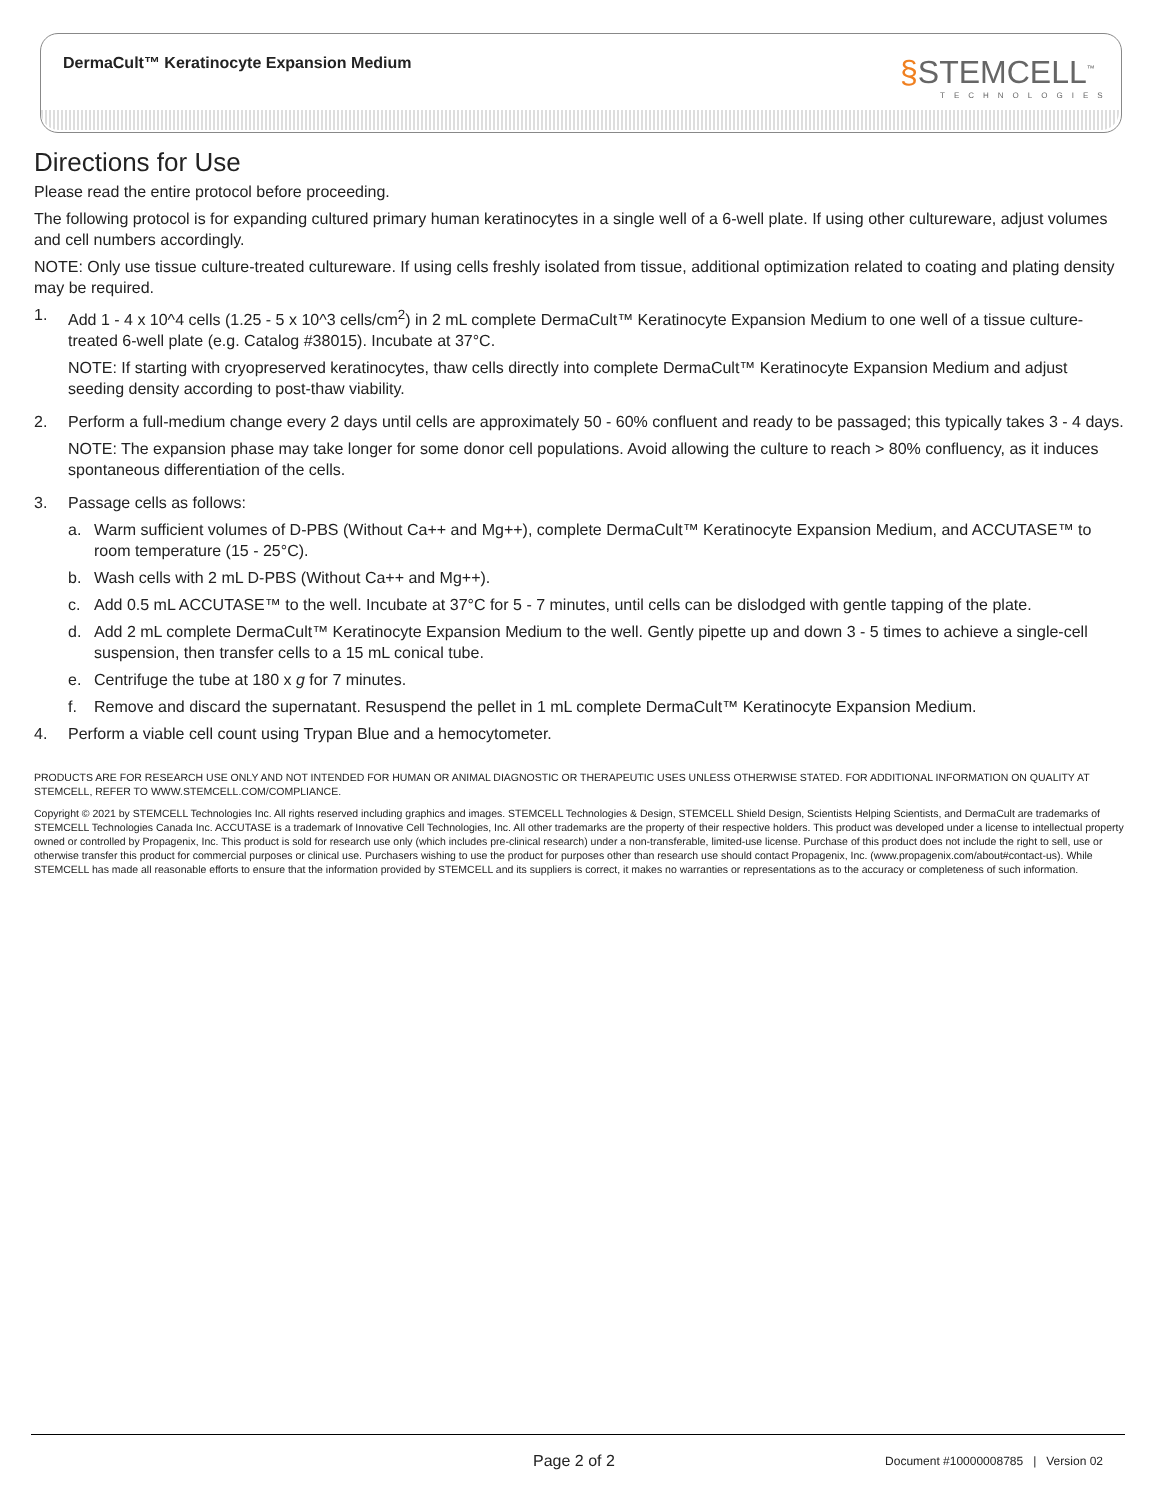DermaCult™ Keratinocyte Expansion Medium
§STEMCELL<sup>™</sup>
TECHNOLOGIES
Directions for Use
Please read the entire protocol before proceeding.
The following protocol is for expanding cultured primary human keratinocytes in a single well of a 6-well plate. If using other cultureware, adjust volumes and cell numbers accordingly.
NOTE: Only use tissue culture-treated cultureware. If using cells freshly isolated from tissue, additional optimization related to coating and plating density may be required.
1. Add 1 - 4 x 10^4 cells (1.25 - 5 x 10^3 cells/cm<sup>2</sup>) in 2 mL complete DermaCult™ Keratinocyte Expansion Medium to one well of a tissue culture-treated 6-well plate (e.g. Catalog #38015). Incubate at 37°C.
NOTE: If starting with cryopreserved keratinocytes, thaw cells directly into complete DermaCult™ Keratinocyte Expansion Medium and adjust seeding density according to post-thaw viability.
2. Perform a full-medium change every 2 days until cells are approximately 50 - 60% confluent and ready to be passaged; this typically takes 3 - 4 days.
NOTE: The expansion phase may take longer for some donor cell populations. Avoid allowing the culture to reach > 80% confluency, as it induces spontaneous differentiation of the cells.
3. Passage cells as follows:
a. Warm sufficient volumes of D-PBS (Without Ca++ and Mg++), complete DermaCult™ Keratinocyte Expansion Medium, and ACCUTASE™ to room temperature (15 - 25°C).
b. Wash cells with 2 mL D-PBS (Without Ca++ and Mg++).
c. Add 0.5 mL ACCUTASE™ to the well. Incubate at 37°C for 5 - 7 minutes, until cells can be dislodged with gentle tapping of the plate.
d. Add 2 mL complete DermaCult™ Keratinocyte Expansion Medium to the well. Gently pipette up and down 3 - 5 times to achieve a single-cell suspension, then transfer cells to a 15 mL conical tube.
e. Centrifuge the tube at 180 x g for 7 minutes.
f. Remove and discard the supernatant. Resuspend the pellet in 1 mL complete DermaCult™ Keratinocyte Expansion Medium.
4. Perform a viable cell count using Trypan Blue and a hemocytometer.
PRODUCTS ARE FOR RESEARCH USE ONLY AND NOT INTENDED FOR HUMAN OR ANIMAL DIAGNOSTIC OR THERAPEUTIC USES UNLESS OTHERWISE STATED. FOR ADDITIONAL INFORMATION ON QUALITY AT STEMCELL, REFER TO WWW.STEMCELL.COM/COMPLIANCE.
Copyright © 2021 by STEMCELL Technologies Inc. All rights reserved including graphics and images. STEMCELL Technologies & Design, STEMCELL Shield Design, Scientists Helping Scientists, and DermaCult are trademarks of STEMCELL Technologies Canada Inc. ACCUTASE is a trademark of Innovative Cell Technologies, Inc. All other trademarks are the property of their respective holders. This product was developed under a license to intellectual property owned or controlled by Propagenix, Inc. This product is sold for research use only (which includes pre-clinical research) under a non-transferable, limited-use license. Purchase of this product does not include the right to sell, use or otherwise transfer this product for commercial purposes or clinical use. Purchasers wishing to use the product for purposes other than research use should contact Propagenix, Inc. (www.propagenix.com/about#contact-us). While STEMCELL has made all reasonable efforts to ensure that the information provided by STEMCELL and its suppliers is correct, it makes no warranties or representations as to the accuracy or completeness of such information.
Page 2 of 2
Document #10000008785 | Version 02